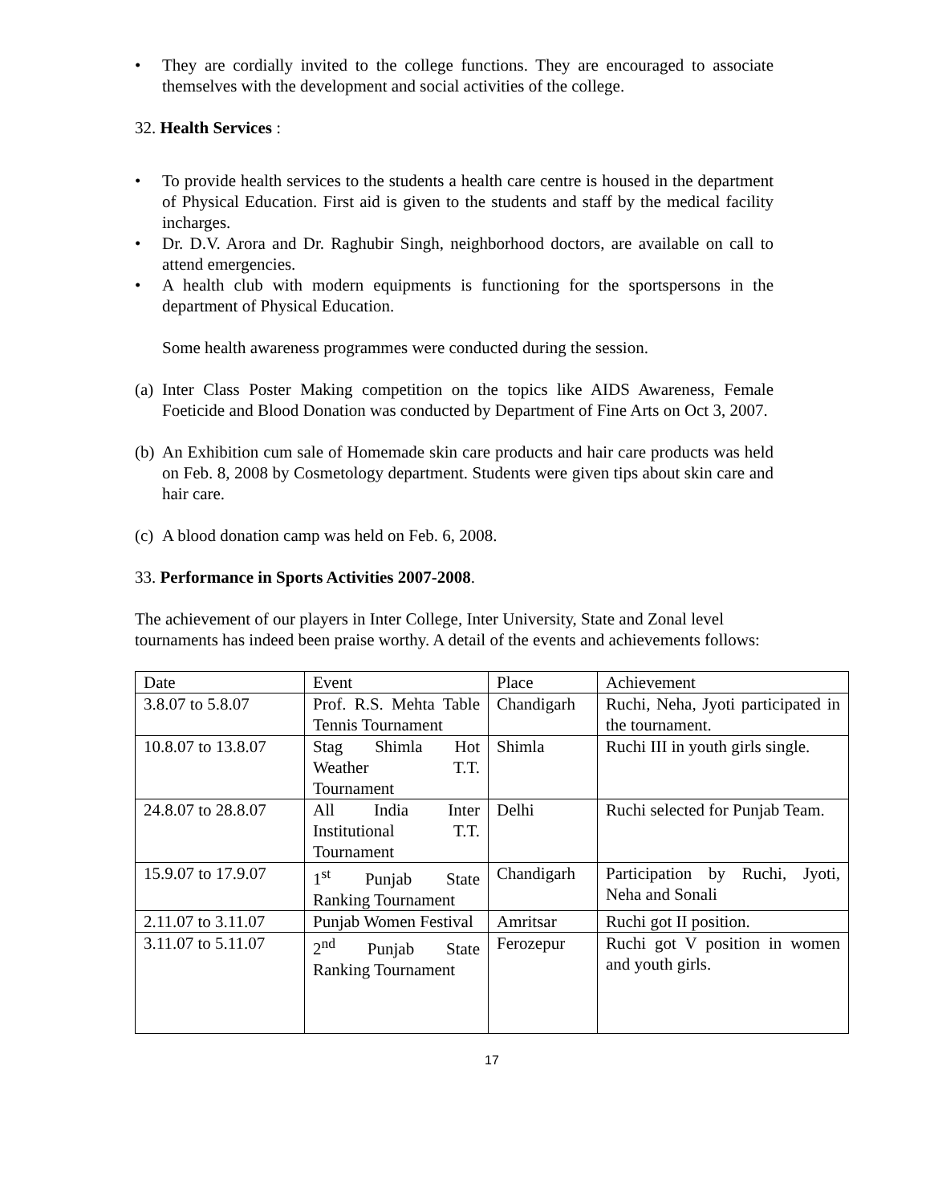• They are cordially invited to the college functions. They are encouraged to associate themselves with the development and social activities of the college.
32. Health Services :
• To provide health services to the students a health care centre is housed in the department of Physical Education. First aid is given to the students and staff by the medical facility incharges.
• Dr. D.V. Arora and Dr. Raghubir Singh, neighborhood doctors, are available on call to attend emergencies.
• A health club with modern equipments is functioning for the sportspersons in the department of Physical Education.
Some health awareness programmes were conducted during the session.
(a) Inter Class Poster Making competition on the topics like AIDS Awareness, Female Foeticide and Blood Donation was conducted by Department of Fine Arts on Oct 3, 2007.
(b) An Exhibition cum sale of Homemade skin care products and hair care products was held on Feb. 8, 2008 by Cosmetology department. Students were given tips about skin care and hair care.
(c) A blood donation camp was held on Feb. 6, 2008.
33. Performance in Sports Activities 2007-2008.
The achievement of our players in Inter College, Inter University, State and Zonal level tournaments has indeed been praise worthy. A detail of the events and achievements follows:
| Date | Event | Place | Achievement |
| 3.8.07 to 5.8.07 | Prof. R.S. Mehta Table Tennis Tournament | Chandigarh | Ruchi, Neha, Jyoti participated in the tournament. |
| 10.8.07 to 13.8.07 | Stag Shimla Hot Weather T.T. Tournament | Shimla | Ruchi III in youth girls single. |
| 24.8.07 to 28.8.07 | All India Inter Institutional T.T. Tournament | Delhi | Ruchi selected for Punjab Team. |
| 15.9.07 to 17.9.07 | 1<sup>st</sup> Punjab State Ranking Tournament | Chandigarh | Participation by Ruchi, Jyoti, Neha and Sonali |
| 2.11.07 to 3.11.07 | Punjab Women Festival | Amritsar | Ruchi got II position. |
| 3.11.07 to 5.11.07 | 2<sup>nd</sup> Punjab State Ranking Tournament | Ferozepur | Ruchi got V position in women and youth girls. |
17